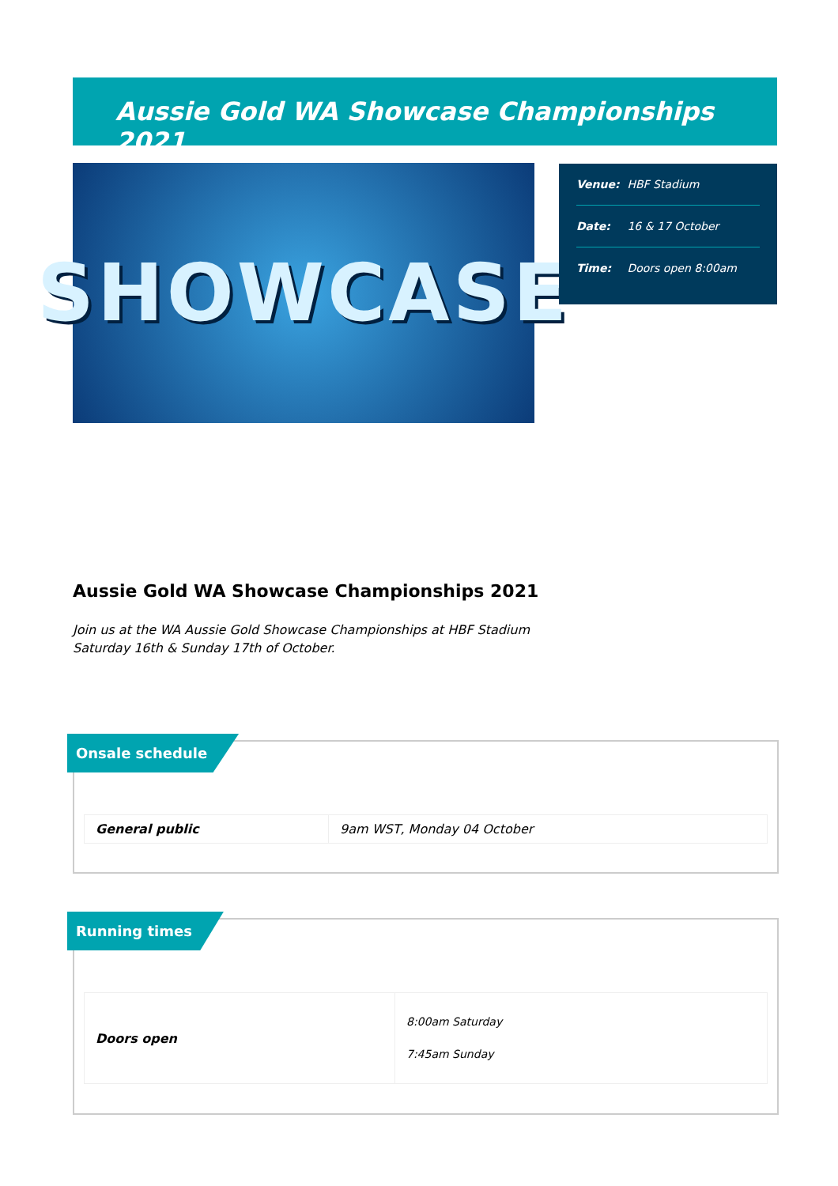Aussie Gold WA Showcase Championships 2021
SHOWCASE
Venue: HBF Stadium
Date: 16 & 17 October
Time: Doors open 8:00am
Aussie Gold WA Showcase Championships 2021
Join us at the WA Aussie Gold Showcase Championships at HBF Stadium
Saturday 16th & Sunday 17th of October.
Onsale schedule
| General public | 9am WST, Monday 04 October |
Running times
| Doors open | 8:00am Saturday 7:45am Sunday |